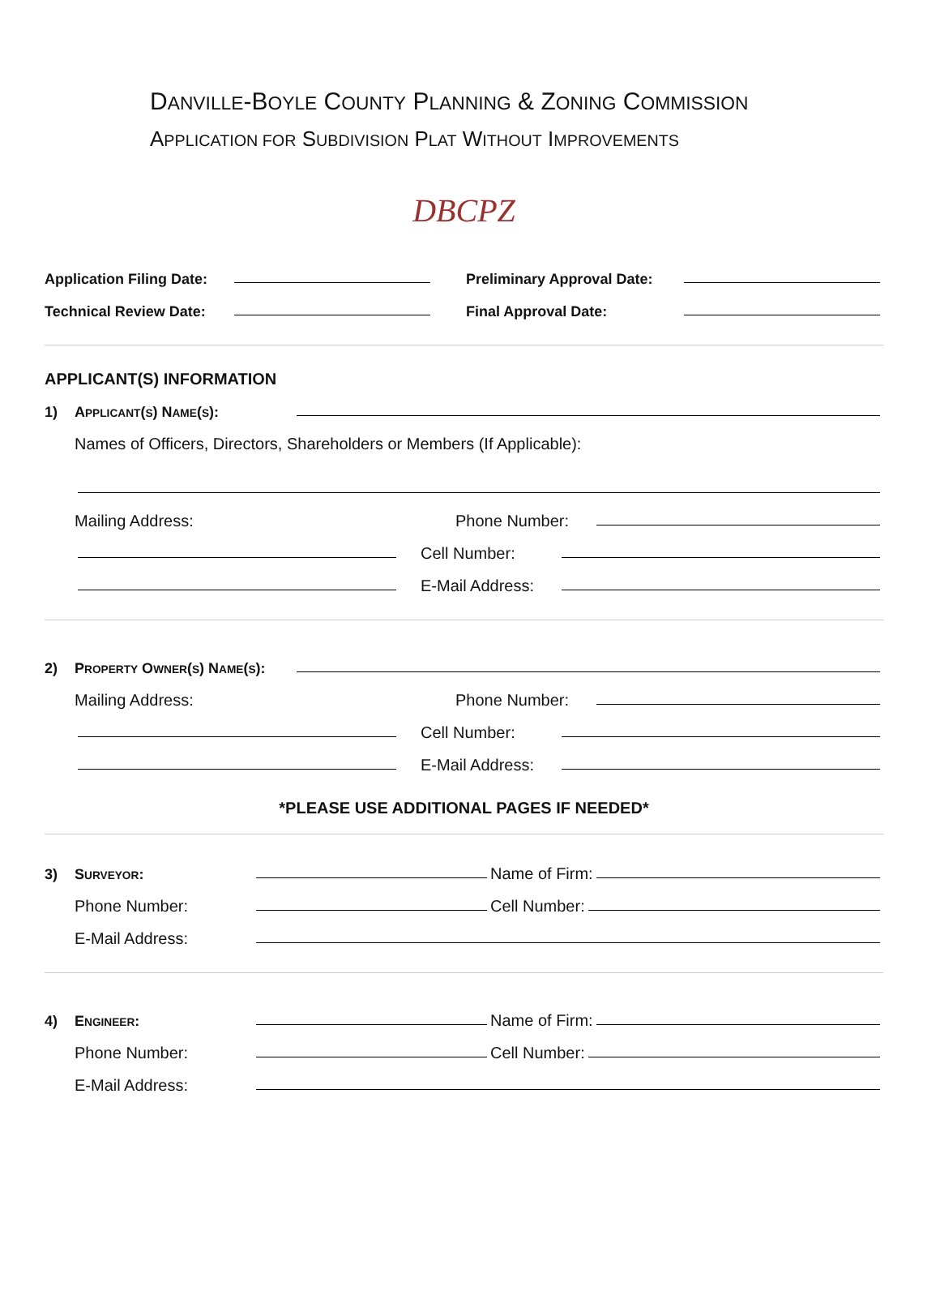DANVILLE-BOYLE COUNTY PLANNING & ZONING COMMISSION
APPLICATION FOR SUBDIVISION PLAT WITHOUT IMPROVEMENTS
DBCPZ
Application Filing Date: Preliminary Approval Date:
Technical Review Date: Final Approval Date:
APPLICANT(S) INFORMATION
1) APPLICANT(S) NAME(S):
Names of Officers, Directors, Shareholders or Members (If Applicable):
Mailing Address: Phone Number:
Cell Number:
E-Mail Address:
2) PROPERTY OWNER(S) NAME(S):
Mailing Address: Phone Number:
Cell Number:
E-Mail Address:
*PLEASE USE ADDITIONAL PAGES IF NEEDED*
3) SURVEYOR: Name of Firm:
Phone Number: Cell Number:
E-Mail Address:
4) ENGINEER: Name of Firm:
Phone Number: Cell Number:
E-Mail Address: